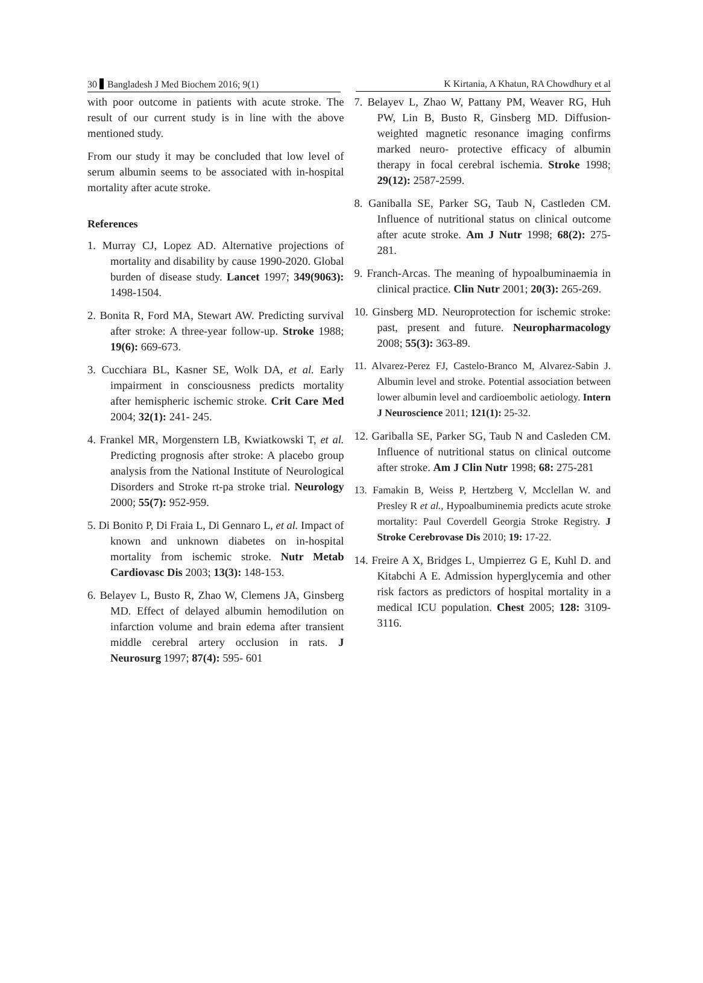30 Bangladesh J Med Biochem 2016; 9(1) K Kirtania, A Khatun, RA Chowdhury et al
with poor outcome in patients with acute stroke. The result of our current study is in line with the above mentioned study.
From our study it may be concluded that low level of serum albumin seems to be associated with in-hospital mortality after acute stroke.
References
1. Murray CJ, Lopez AD. Alternative projections of mortality and disability by cause 1990-2020. Global burden of disease study. Lancet 1997; 349(9063): 1498-1504.
2. Bonita R, Ford MA, Stewart AW. Predicting survival after stroke: A three-year follow-up. Stroke 1988; 19(6): 669-673.
3. Cucchiara BL, Kasner SE, Wolk DA, et al. Early impairment in consciousness predicts mortality after hemispheric ischemic stroke. Crit Care Med 2004; 32(1): 241- 245.
4. Frankel MR, Morgenstern LB, Kwiatkowski T, et al. Predicting prognosis after stroke: A placebo group analysis from the National Institute of Neurological Disorders and Stroke rt-pa stroke trial. Neurology 2000; 55(7): 952-959.
5. Di Bonito P, Di Fraia L, Di Gennaro L, et al. Impact of known and unknown diabetes on in-hospital mortality from ischemic stroke. Nutr Metab Cardiovasc Dis 2003; 13(3): 148-153.
6. Belayev L, Busto R, Zhao W, Clemens JA, Ginsberg MD. Effect of delayed albumin hemodilution on infarction volume and brain edema after transient middle cerebral artery occlusion in rats. J Neurosurg 1997; 87(4): 595- 601
7. Belayev L, Zhao W, Pattany PM, Weaver RG, Huh PW, Lin B, Busto R, Ginsberg MD. Diffusion-weighted magnetic resonance imaging confirms marked neuro- protective efficacy of albumin therapy in focal cerebral ischemia. Stroke 1998; 29(12): 2587-2599.
8. Ganiballa SE, Parker SG, Taub N, Castleden CM. Influence of nutritional status on clinical outcome after acute stroke. Am J Nutr 1998; 68(2): 275-281.
9. Franch-Arcas. The meaning of hypoalbuminaemia in clinical practice. Clin Nutr 2001; 20(3): 265-269.
10. Ginsberg MD. Neuroprotection for ischemic stroke: past, present and future. Neuropharmacology 2008; 55(3): 363-89.
11. Alvarez-Perez FJ, Castelo-Branco M, Alvarez-Sabin J. Albumin level and stroke. Potential association between lower albumin level and cardioembolic aetiology. Intern J Neuroscience 2011; 121(1): 25-32.
12. Gariballa SE, Parker SG, Taub N and Casleden CM. Influence of nutritional status on clinical outcome after stroke. Am J Clin Nutr 1998; 68: 275-281
13. Famakin B, Weiss P, Hertzberg V, Mcclellan W. and Presley R et al., Hypoalbuminemia predicts acute stroke mortality: Paul Coverdell Georgia Stroke Registry. J Stroke Cerebrovase Dis 2010; 19: 17-22.
14. Freire A X, Bridges L, Umpierrez G E, Kuhl D. and Kitabchi A E. Admission hyperglycemia and other risk factors as predictors of hospital mortality in a medical ICU population. Chest 2005; 128: 3109-3116.